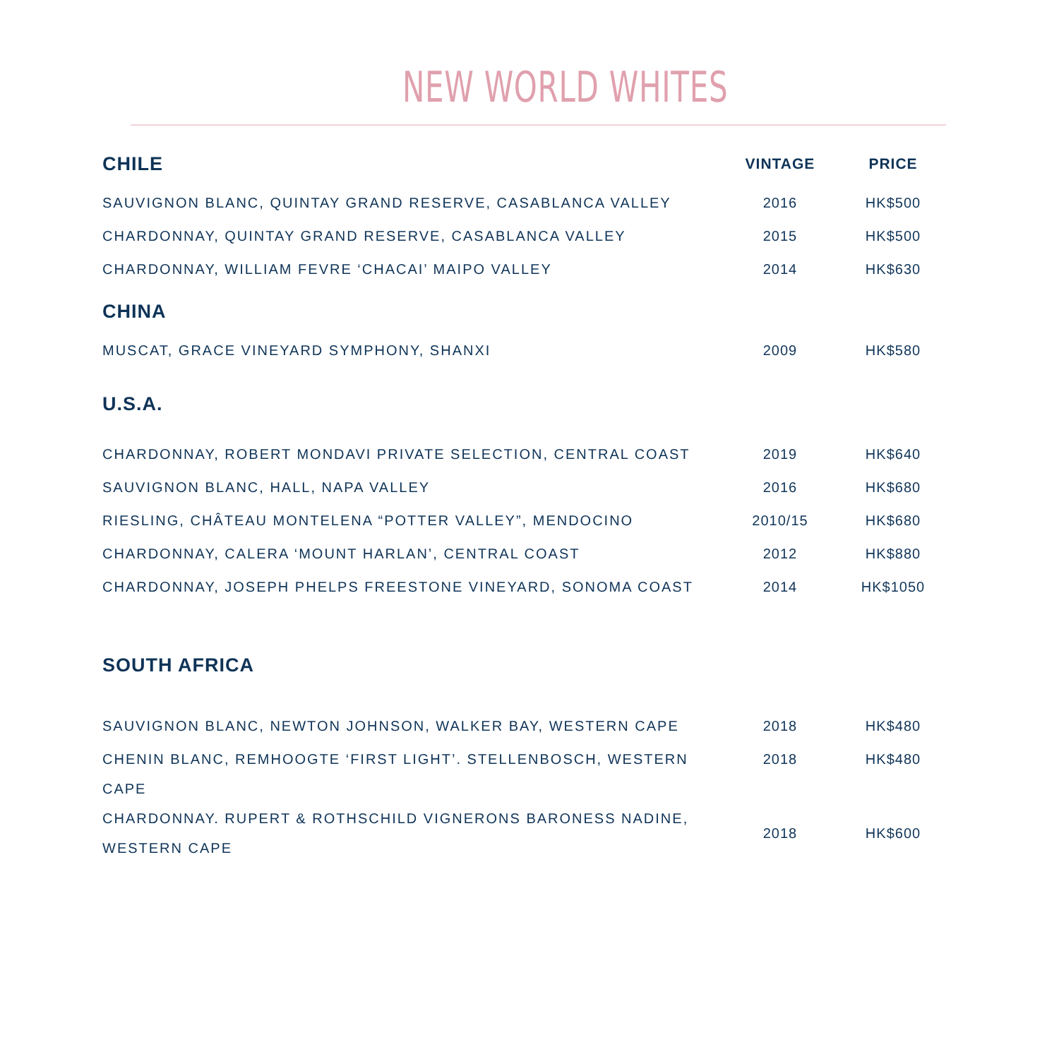NEW WORLD WHITES
| CHILE | VINTAGE | PRICE |
| --- | --- | --- |
| SAUVIGNON BLANC, QUINTAY GRAND RESERVE, CASABLANCA VALLEY | 2016 | HK$500 |
| CHARDONNAY, QUINTAY GRAND RESERVE, CASABLANCA VALLEY | 2015 | HK$500 |
| CHARDONNAY, WILLIAM FEVRE ‘CHACAI’ MAIPO VALLEY | 2014 | HK$630 |
| CHINA | | |
| MUSCAT, GRACE VINEYARD SYMPHONY, SHANXI | 2009 | HK$580 |
| U.S.A. | | |
| CHARDONNAY, ROBERT MONDAVI PRIVATE SELECTION, CENTRAL COAST | 2019 | HK$640 |
| SAUVIGNON BLANC, HALL, NAPA VALLEY | 2016 | HK$680 |
| RIESLING, CHÂTEAU MONTELENA “POTTER VALLEY”, MENDOCINO | 2010/15 | HK$680 |
| CHARDONNAY, CALERA ‘MOUNT HARLAN’, CENTRAL COAST | 2012 | HK$880 |
| CHARDONNAY, JOSEPH PHELPS FREESTONE VINEYARD, SONOMA COAST | 2014 | HK$1050 |
| SOUTH AFRICA | | |
| SAUVIGNON BLANC, NEWTON JOHNSON, WALKER BAY, WESTERN CAPE | 2018 | HK$480 |
| CHENIN BLANC, REMHOOGTE ‘FIRST LIGHT’. STELLENBOSCH, WESTERN CAPE | 2018 | HK$480 |
| CHARDONNAY. RUPERT & ROTHSCHILD VIGNERONS BARONESS NADINE, WESTERN CAPE | 2018 | HK$600 |